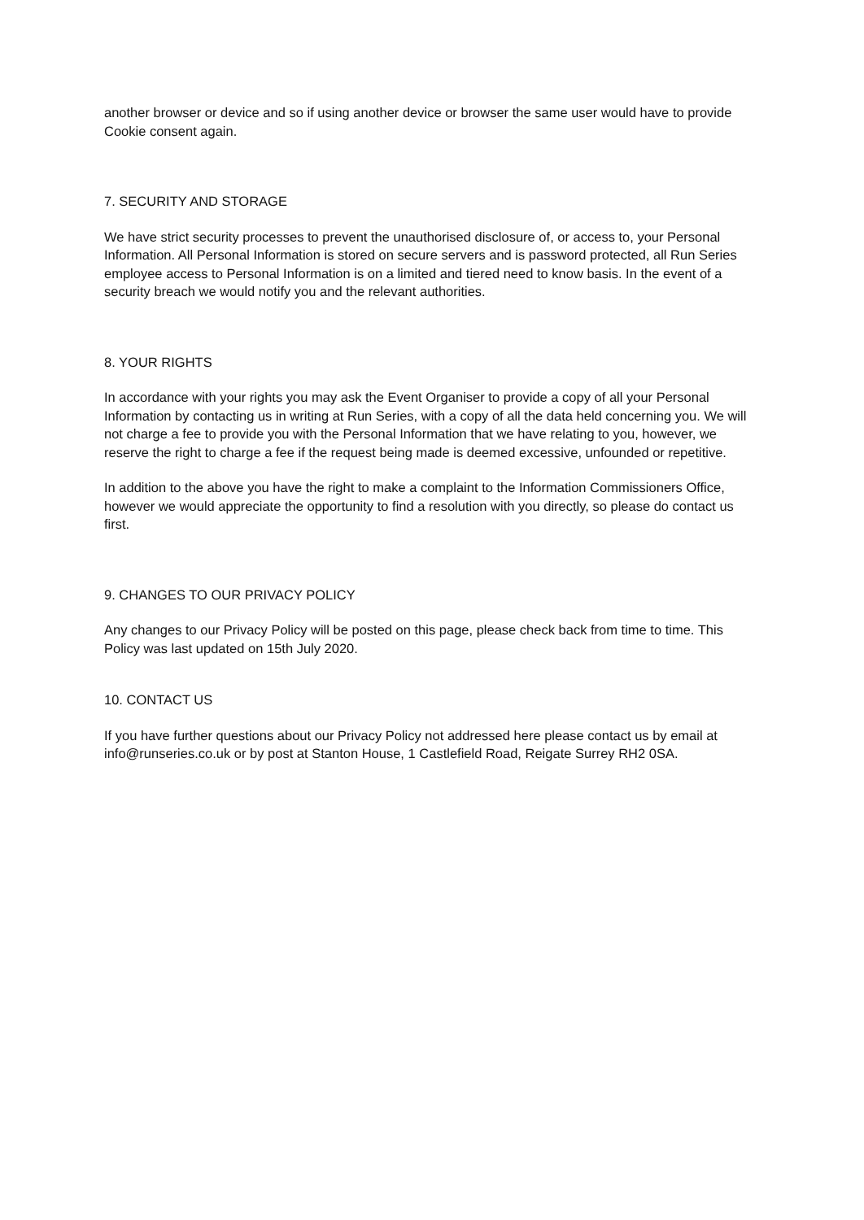another browser or device and so if using another device or browser the same user would have to provide Cookie consent again.
7. SECURITY AND STORAGE
We have strict security processes to prevent the unauthorised disclosure of, or access to, your Personal Information. All Personal Information is stored on secure servers and is password protected, all Run Series employee access to Personal Information is on a limited and tiered need to know basis. In the event of a security breach we would notify you and the relevant authorities.
8. YOUR RIGHTS
In accordance with your rights you may ask the Event Organiser to provide a copy of all your Personal Information by contacting us in writing at Run Series, with a copy of all the data held concerning you. We will not charge a fee to provide you with the Personal Information that we have relating to you, however, we reserve the right to charge a fee if the request being made is deemed excessive, unfounded or repetitive.
In addition to the above you have the right to make a complaint to the Information Commissioners Office, however we would appreciate the opportunity to find a resolution with you directly, so please do contact us first.
9. CHANGES TO OUR PRIVACY POLICY
Any changes to our Privacy Policy will be posted on this page, please check back from time to time. This Policy was last updated on 15th July 2020.
10. CONTACT US
If you have further questions about our Privacy Policy not addressed here please contact us by email at info@runseries.co.uk or by post at Stanton House, 1 Castlefield Road, Reigate Surrey RH2 0SA.